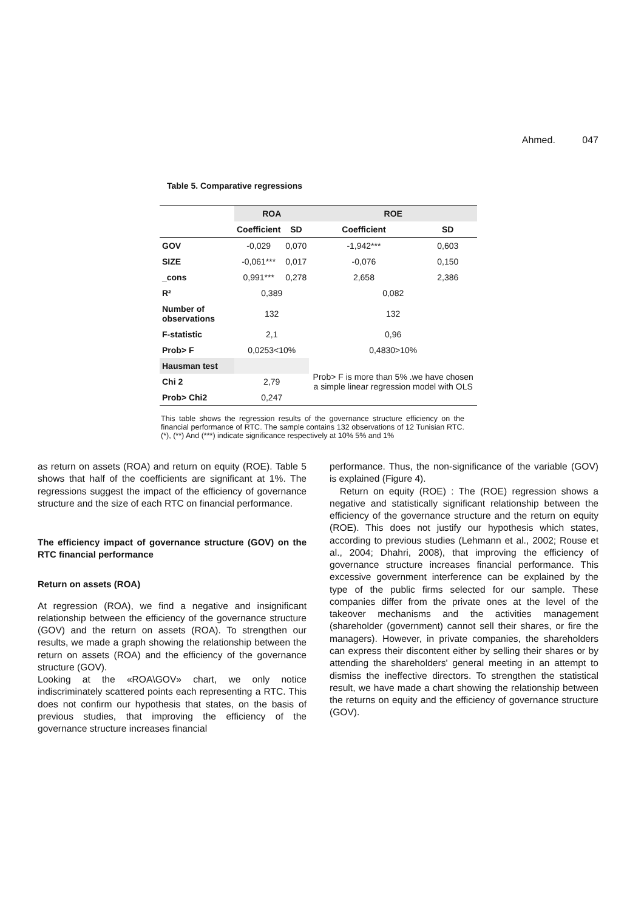Ahmed. 047
Table 5. Comparative regressions
| | ROA | | ROE | |
| --- | --- | --- | --- | --- |
| | Coefficient | SD | Coefficient | SD |
| GOV | -0,029 | 0,070 | -1,942*** | 0,603 |
| SIZE | -0,061*** | 0,017 | -0,076 | 0,150 |
| _cons | 0,991*** | 0,278 | 2,658 | 2,386 |
| R² | 0,389 | | 0,082 | |
| Number of observations | 132 | | 132 | |
| F-statistic | 2,1 | | 0,96 | |
| Prob> F | 0,0253<10% | | 0,4830>10% | |
| Hausman test | | | Prob> F is more than 5% .we have chosen a simple linear regression model with OLS | |
| Chi 2 | 2,79 | | | |
| Prob> Chi2 | 0,247 | | | |
This table shows the regression results of the governance structure efficiency on the financial performance of RTC. The sample contains 132 observations of 12 Tunisian RTC. (*), (**) And (***) indicate significance respectively at 10% 5% and 1%
as return on assets (ROA) and return on equity (ROE). Table 5 shows that half of the coefficients are significant at 1%. The regressions suggest the impact of the efficiency of governance structure and the size of each RTC on financial performance.
The efficiency impact of governance structure (GOV) on the RTC financial performance
Return on assets (ROA)
At regression (ROA), we find a negative and insignificant relationship between the efficiency of the governance structure (GOV) and the return on assets (ROA). To strengthen our results, we made a graph showing the relationship between the return on assets (ROA) and the efficiency of the governance structure (GOV).
Looking at the «ROA\GOV» chart, we only notice indiscriminately scattered points each representing a RTC. This does not confirm our hypothesis that states, on the basis of previous studies, that improving the efficiency of the governance structure increases financial
performance. Thus, the non-significance of the variable (GOV) is explained (Figure 4).
Return on equity (ROE) : The (ROE) regression shows a negative and statistically significant relationship between the efficiency of the governance structure and the return on equity (ROE). This does not justify our hypothesis which states, according to previous studies (Lehmann et al., 2002; Rouse et al., 2004; Dhahri, 2008), that improving the efficiency of governance structure increases financial performance. This excessive government interference can be explained by the type of the public firms selected for our sample. These companies differ from the private ones at the level of the takeover mechanisms and the activities management (shareholder (government) cannot sell their shares, or fire the managers). However, in private companies, the shareholders can express their discontent either by selling their shares or by attending the shareholders' general meeting in an attempt to dismiss the ineffective directors. To strengthen the statistical result, we have made a chart showing the relationship between the returns on equity and the efficiency of governance structure (GOV).